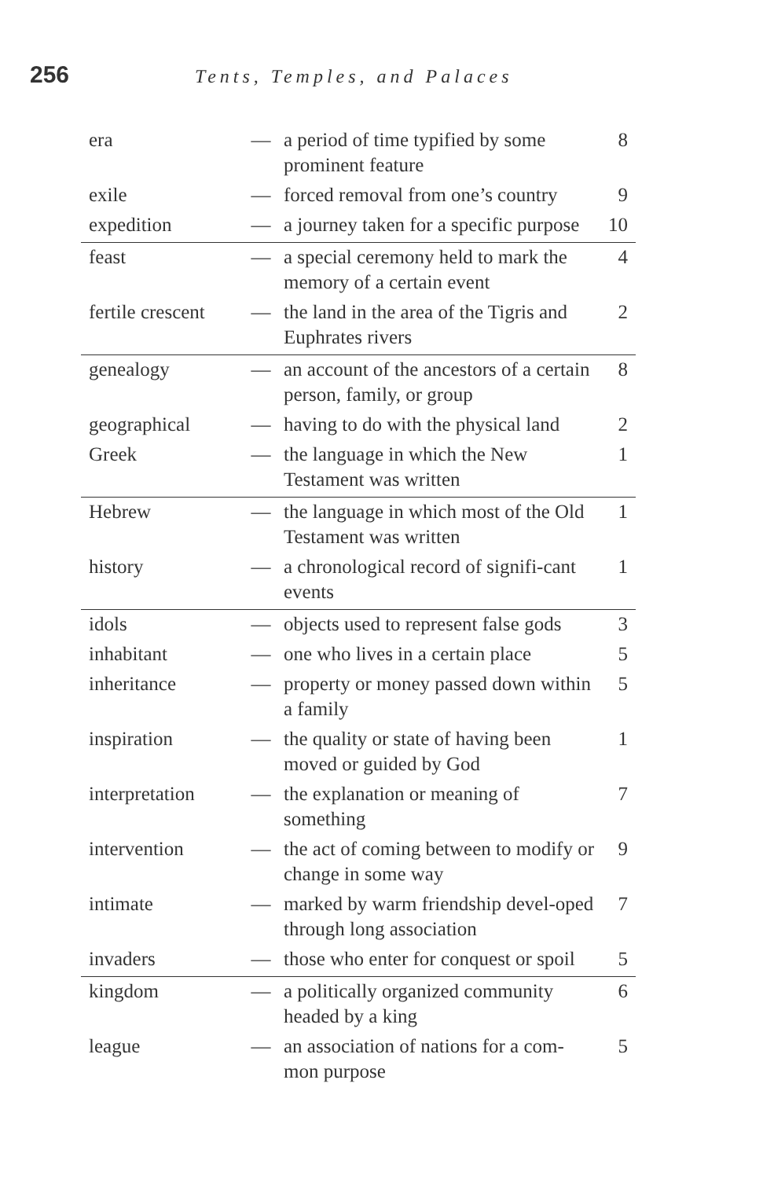256 Tents, Temples, and Palaces
| era | — | a period of time typified by some prominent feature | 8 |
| exile | — | forced removal from one’s country | 9 |
| expedition | — | a journey taken for a specific purpose | 10 |
| feast | — | a special ceremony held to mark the memory of a certain event | 4 |
| fertile crescent | — | the land in the area of the Tigris and Euphrates rivers | 2 |
| genealogy | — | an account of the ancestors of a certain person, family, or group | 8 |
| geographical | — | having to do with the physical land | 2 |
| Greek | — | the language in which the New Testament was written | 1 |
| Hebrew | — | the language in which most of the Old Testament was written | 1 |
| history | — | a chronological record of signifi-cant events | 1 |
| idols | — | objects used to represent false gods | 3 |
| inhabitant | — | one who lives in a certain place | 5 |
| inheritance | — | property or money passed down within a family | 5 |
| inspiration | — | the quality or state of having been moved or guided by God | 1 |
| interpretation | — | the explanation or meaning of something | 7 |
| intervention | — | the act of coming between to modify or change in some way | 9 |
| intimate | — | marked by warm friendship devel-oped through long association | 7 |
| invaders | — | those who enter for conquest or spoil | 5 |
| kingdom | — | a politically organized community headed by a king | 6 |
| league | — | an association of nations for a com-mon purpose | 5 |